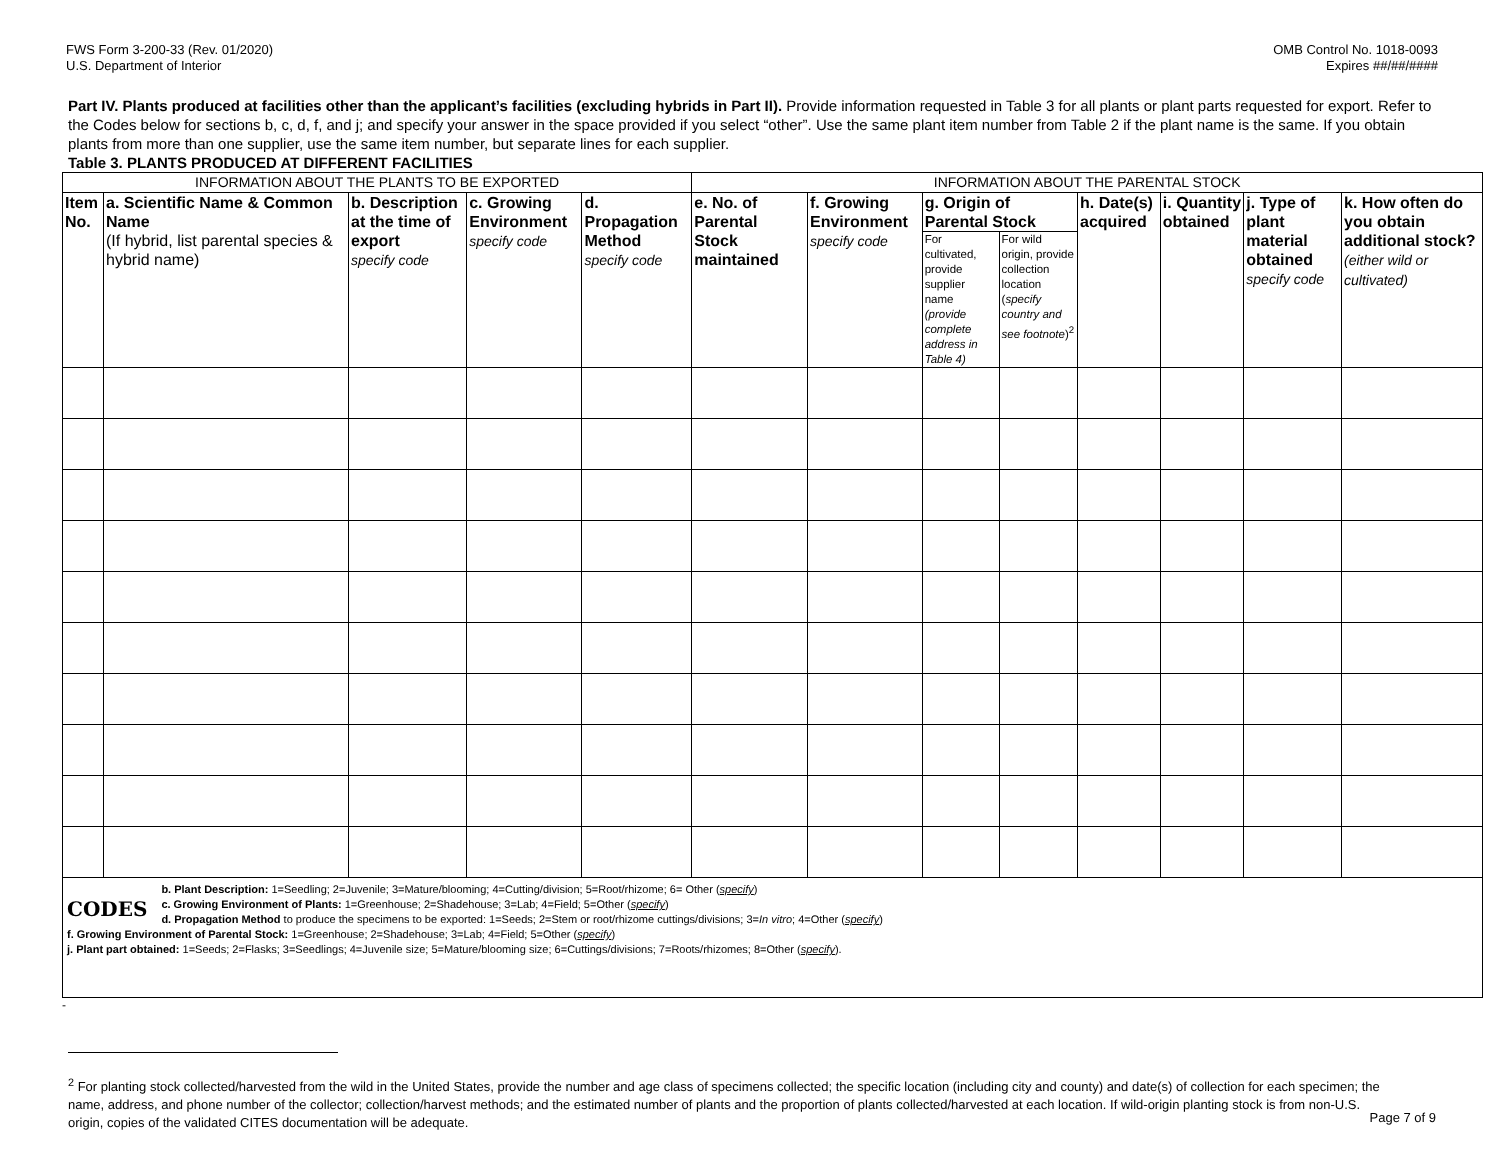FWS Form 3-200-33 (Rev. 01/2020)
U.S. Department of Interior
OMB Control No. 1018-0093
Expires ##/##/####
Part IV. Plants produced at facilities other than the applicant’s facilities (excluding hybrids in Part II). Provide information requested in Table 3 for all plants or plant parts requested for export. Refer to the Codes below for sections b, c, d, f, and j; and specify your answer in the space provided if you select “other”. Use the same plant item number from Table 2 if the plant name is the same. If you obtain plants from more than one supplier, use the same item number, but separate lines for each supplier.
Table 3. PLANTS PRODUCED AT DIFFERENT FACILITIES
| INFORMATION ABOUT THE PLANTS TO BE EXPORTED | | | | | INFORMATION ABOUT THE PARENTAL STOCK | | | | | | | |
| --- | --- | --- | --- | --- | --- | --- | --- | --- | --- | --- | --- | --- |
| Item No. | a. Scientific Name & Common Name (If hybrid, list parental species & hybrid name) | b. Description at the time of export specify code | c. Growing Environment specify code | d. Propagation Method specify code | e. No. of Parental Stock maintained | f. Growing Environment specify code | g. Origin of Parental Stock | | h. Date(s) acquired | i. Quantity obtained | j. Type of plant material obtained specify code | k. How often do you obtain additional stock? (either wild or cultivated) |
| | | | | | | | For cultivated, provide supplier name (provide complete address in Table 4) | For wild origin, provide collection location ( specify country and see footnote )<sup>2</sup> | | | | |
| CODES b. Plant Description: 1=Seedling; 2=Juvenile; 3=Mature/blooming; 4=Cutting/division; 5=Root/rhizome; 6= Other ( specify ) c. Growing Environment of Plants: 1=Greenhouse; 2=Shadehouse; 3=Lab; 4=Field; 5=Other ( specify ) d. Propagation Method to produce the specimens to be exported: 1=Seeds; 2=Stem or root/rhizome cuttings/divisions; 3= In vitro ; 4=Other ( specify ) f. Growing Environment of Parental Stock: 1=Greenhouse; 2=Shadehouse; 3=Lab; 4=Field; 5=Other ( specify ) j. Plant part obtained: 1=Seeds; 2=Flasks; 3=Seedlings; 4=Juvenile size; 5=Mature/blooming size; 6=Cuttings/divisions; 7=Roots/rhizomes; 8=Other ( specify ). | | | | | | | | | | | | |
-
<sup>2</sup> For planting stock collected/harvested from the wild in the United States, provide the number and age class of specimens collected; the specific location (including city and county) and date(s) of collection for each specimen; the name, address, and phone number of the collector; collection/harvest methods; and the estimated number of plants and the proportion of plants collected/harvested at each location. If wild-origin planting stock is from non-U.S. origin, copies of the validated CITES documentation will be adequate.
Page 7 of 9